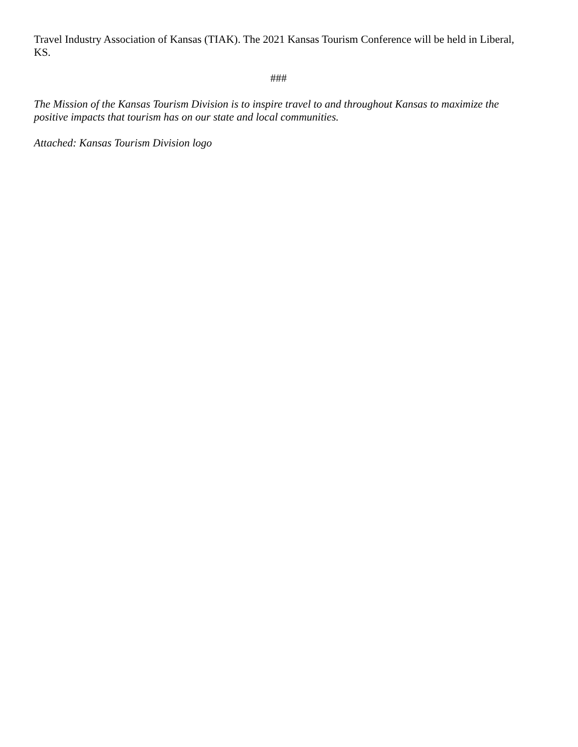Travel Industry Association of Kansas (TIAK). The 2021 Kansas Tourism Conference will be held in Liberal, KS.
###
The Mission of the Kansas Tourism Division is to inspire travel to and throughout Kansas to maximize the positive impacts that tourism has on our state and local communities.
Attached: Kansas Tourism Division logo